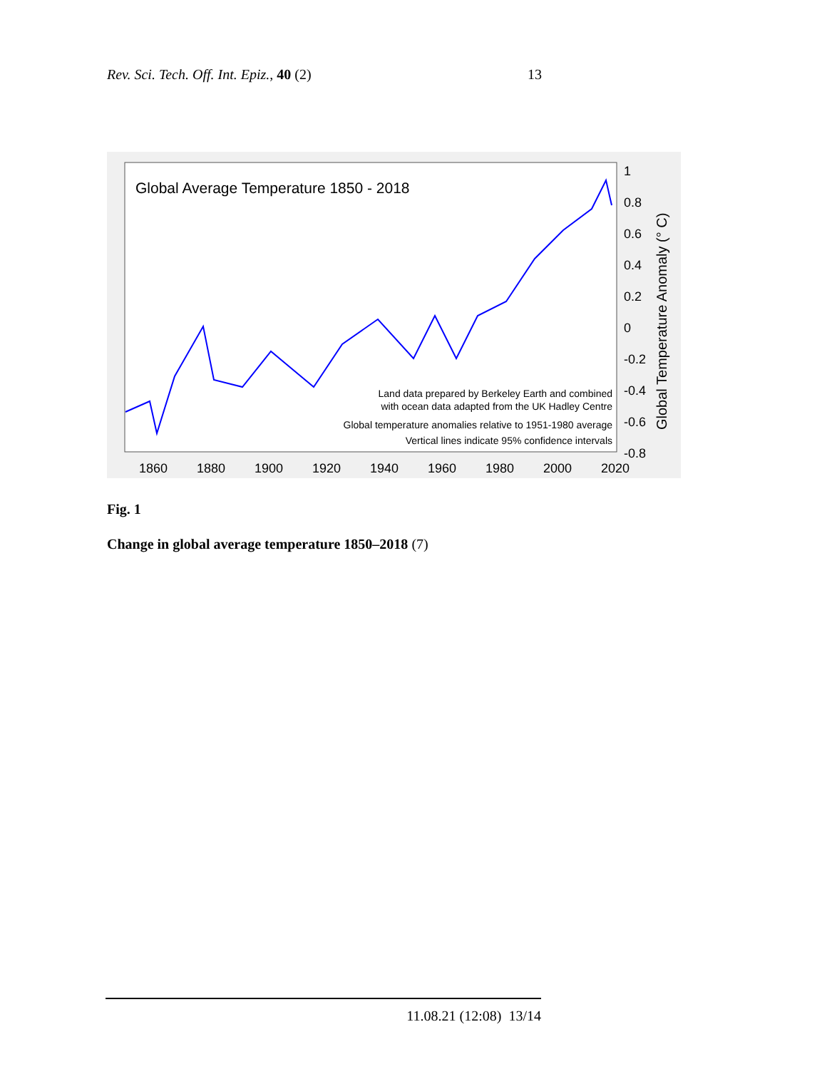Rev. Sci. Tech. Off. Int. Epiz., 40 (2) 13
Global Average Temperature 1850 - 2018
1
0.8
0.6
0.4
0.2
0
-0.2
-0.4
-0.6
-0.8
1860
1880
1900
1920
1940
1960
1980
2000
2020
Global Temperature Anomaly (° C)
Land data prepared by Berkeley Earth and combined
with ocean data adapted from the UK Hadley Centre
Global temperature anomalies relative to 1951-1980 average
Vertical lines indicate 95% confidence intervals
Fig. 1
Change in global average temperature 1850–2018 (7)
11.08.21 (12:08) 13/14